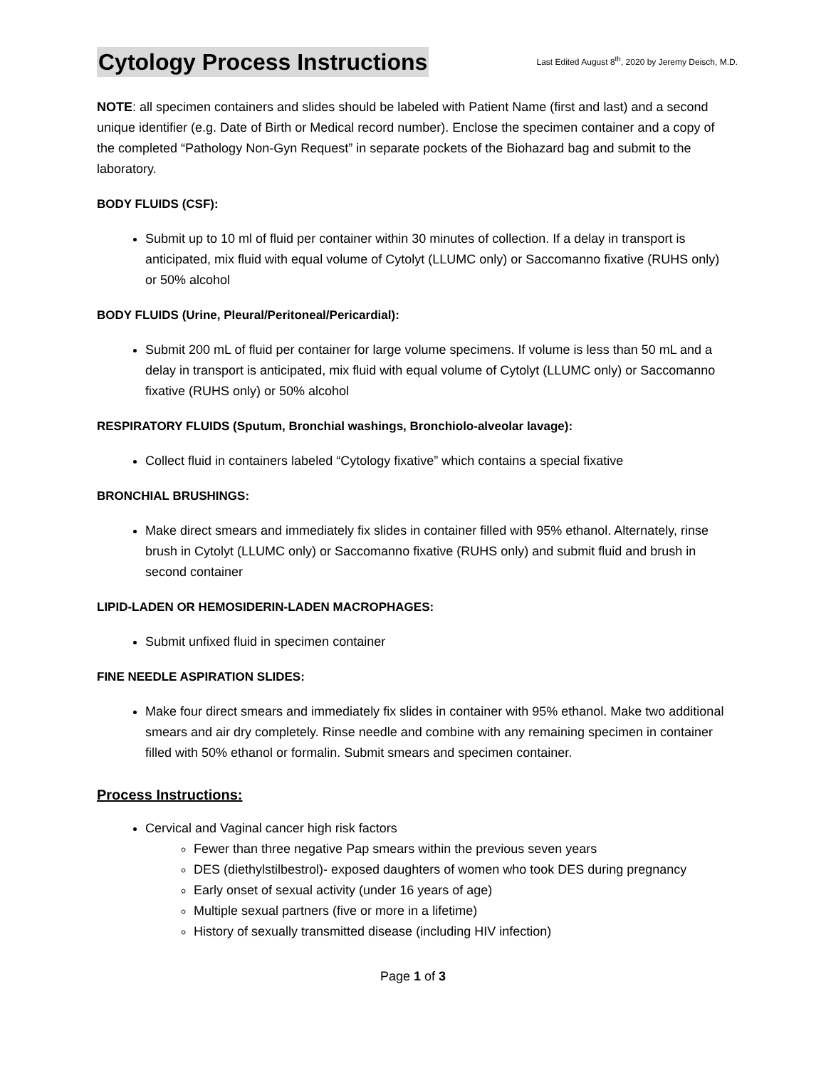Cytology Process Instructions
Last Edited August 8<sup>th</sup>, 2020 by Jeremy Deisch, M.D.
NOTE: all specimen containers and slides should be labeled with Patient Name (first and last) and a second unique identifier (e.g. Date of Birth or Medical record number). Enclose the specimen container and a copy of the completed “Pathology Non-Gyn Request” in separate pockets of the Biohazard bag and submit to the laboratory.
BODY FLUIDS (CSF):
Submit up to 10 ml of fluid per container within 30 minutes of collection. If a delay in transport is anticipated, mix fluid with equal volume of Cytolyt (LLUMC only) or Saccomanno fixative (RUHS only) or 50% alcohol
BODY FLUIDS (Urine, Pleural/Peritoneal/Pericardial):
Submit 200 mL of fluid per container for large volume specimens. If volume is less than 50 mL and a delay in transport is anticipated, mix fluid with equal volume of Cytolyt (LLUMC only) or Saccomanno fixative (RUHS only) or 50% alcohol
RESPIRATORY FLUIDS (Sputum, Bronchial washings, Bronchiolo-alveolar lavage):
Collect fluid in containers labeled “Cytology fixative” which contains a special fixative
BRONCHIAL BRUSHINGS:
Make direct smears and immediately fix slides in container filled with 95% ethanol. Alternately, rinse brush in Cytolyt (LLUMC only) or Saccomanno fixative (RUHS only) and submit fluid and brush in second container
LIPID-LADEN OR HEMOSIDERIN-LADEN MACROPHAGES:
Submit unfixed fluid in specimen container
FINE NEEDLE ASPIRATION SLIDES:
Make four direct smears and immediately fix slides in container with 95% ethanol. Make two additional smears and air dry completely. Rinse needle and combine with any remaining specimen in container filled with 50% ethanol or formalin. Submit smears and specimen container.
Process Instructions:
Cervical and Vaginal cancer high risk factors
Fewer than three negative Pap smears within the previous seven years
DES (diethylstilbestrol)- exposed daughters of women who took DES during pregnancy
Early onset of sexual activity (under 16 years of age)
Multiple sexual partners (five or more in a lifetime)
History of sexually transmitted disease (including HIV infection)
Page 1 of 3